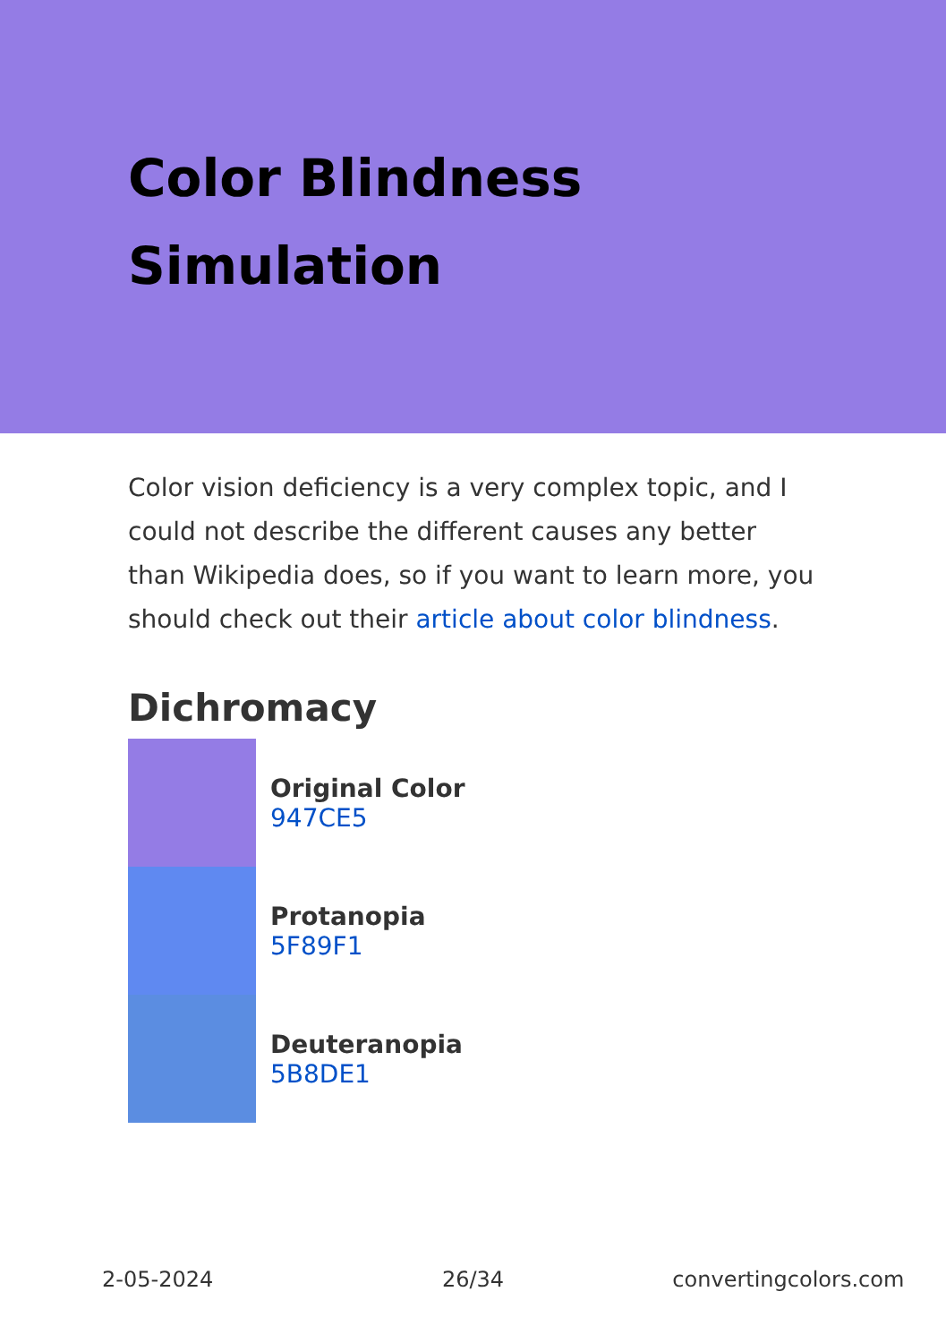Color Blindness Simulation
Color vision deficiency is a very complex topic, and I could not describe the different causes any better than Wikipedia does, so if you want to learn more, you should check out their article about color blindness.
Dichromacy
Original Color
947CE5
Protanopia
5F89F1
Deuteranopia
5B8DE1
2-05-2024 26/34 convertingcolors.com